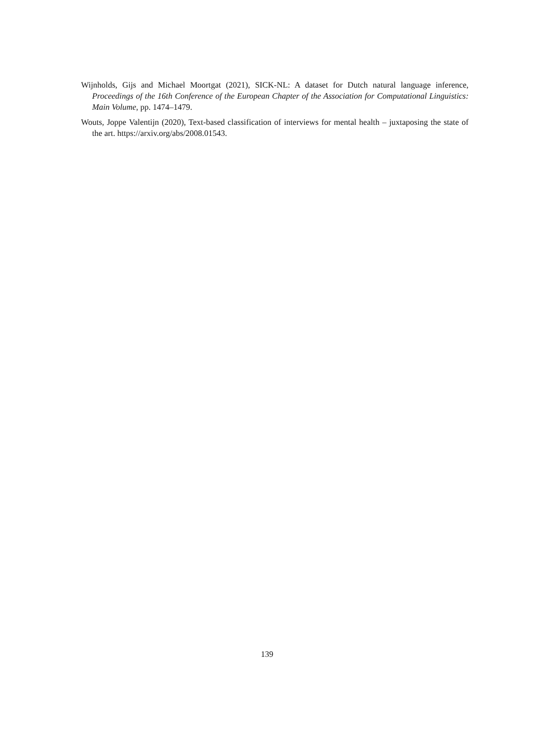Wijnholds, Gijs and Michael Moortgat (2021), SICK-NL: A dataset for Dutch natural language inference, Proceedings of the 16th Conference of the European Chapter of the Association for Computational Linguistics: Main Volume, pp. 1474–1479.
Wouts, Joppe Valentijn (2020), Text-based classification of interviews for mental health – juxtaposing the state of the art. https://arxiv.org/abs/2008.01543.
139